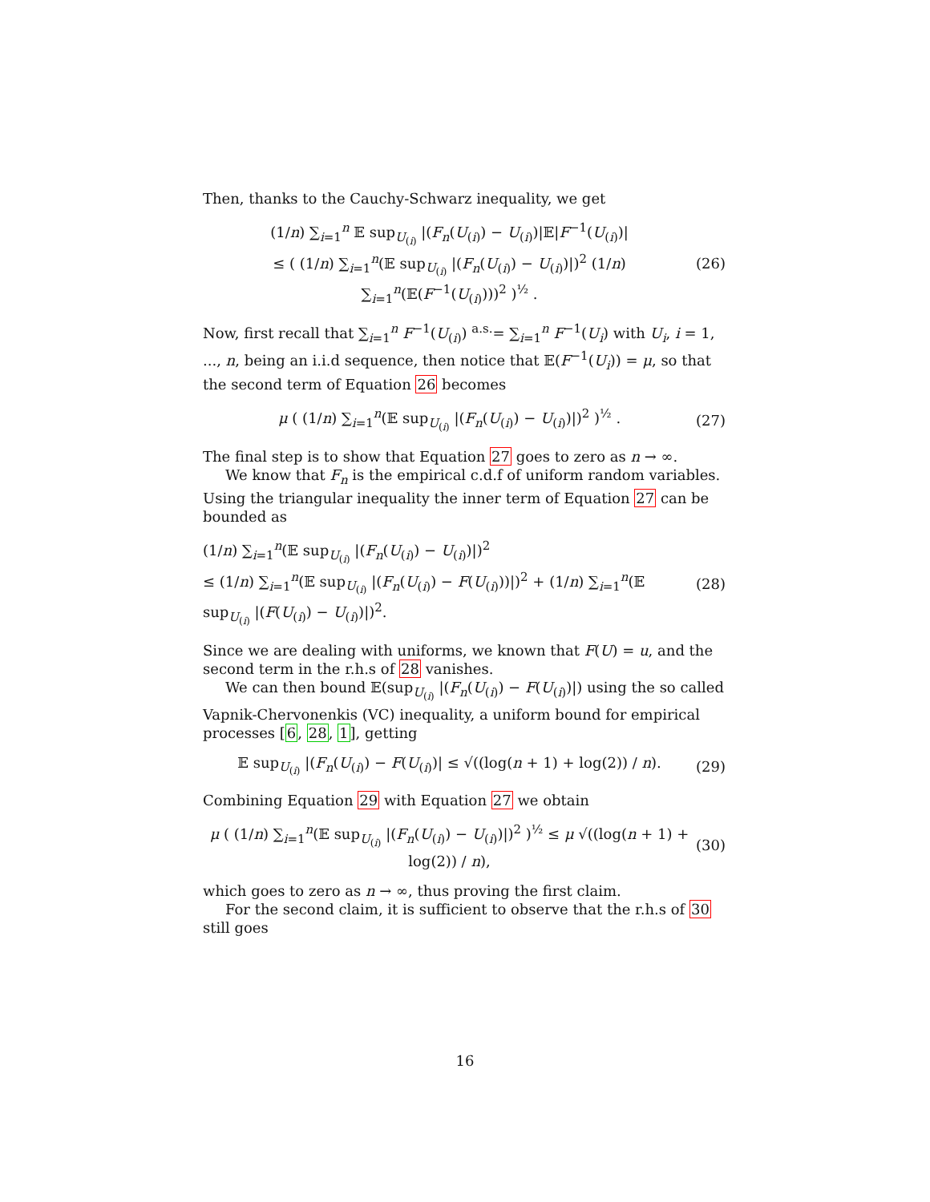Then, thanks to the Cauchy-Schwarz inequality, we get
(1/n) ∑<sub>i=1</sub><sup>n</sup> 𝔼 sup<sub>U<sub>(i)</sub></sub> |(F<sub>n</sub>(U<sub>(i)</sub>) − U<sub>(i)</sub>)|𝔼|F<sup>−1</sup>(U<sub>(i)</sub>)|
≤ ( (1/n) ∑<sub>i=1</sub><sup>n</sup>(𝔼 sup<sub>U<sub>(i)</sub></sub> |(F<sub>n</sub>(U<sub>(i)</sub>) − U<sub>(i)</sub>)|)<sup>2</sup> (1/n) ∑<sub>i=1</sub><sup>n</sup>(𝔼(F<sup>−1</sup>(U<sub>(i)</sub>)))<sup>2</sup> )<sup>½</sup> .
(26)
Now, first recall that ∑<sub>i=1</sub><sup>n</sup> F<sup>−1</sup>(U<sub>(i)</sub>) <sup>a.s.</sup>= ∑<sub>i=1</sub><sup>n</sup> F<sup>−1</sup>(U<sub>i</sub>) with U<sub>i</sub>, i = 1, ..., n, being an i.i.d sequence, then notice that 𝔼(F<sup>−1</sup>(U<sub>i</sub>)) = μ, so that the second term of Equation 26 becomes
μ ( (1/n) ∑<sub>i=1</sub><sup>n</sup>(𝔼 sup<sub>U<sub>(i)</sub></sub> |(F<sub>n</sub>(U<sub>(i)</sub>) − U<sub>(i)</sub>)|)<sup>2</sup> )<sup>½</sup> .
(27)
The final step is to show that Equation 27 goes to zero as n → ∞.
We know that F<sub>n</sub> is the empirical c.d.f of uniform random variables. Using the triangular inequality the inner term of Equation 27 can be bounded as
(1/n) ∑<sub>i=1</sub><sup>n</sup>(𝔼 sup<sub>U<sub>(i)</sub></sub> |(F<sub>n</sub>(U<sub>(i)</sub>) − U<sub>(i)</sub>)|)<sup>2</sup>
≤ (1/n) ∑<sub>i=1</sub><sup>n</sup>(𝔼 sup<sub>U<sub>(i)</sub></sub> |(F<sub>n</sub>(U<sub>(i)</sub>) − F(U<sub>(i)</sub>))|)<sup>2</sup> + (1/n) ∑<sub>i=1</sub><sup>n</sup>(𝔼 sup<sub>U<sub>(i)</sub></sub> |(F(U<sub>(i)</sub>) − U<sub>(i)</sub>)|)<sup>2</sup>.
(28)
Since we are dealing with uniforms, we known that F(U) = u, and the second term in the r.h.s of 28 vanishes.
We can then bound 𝔼(sup<sub>U<sub>(i)</sub></sub> |(F<sub>n</sub>(U<sub>(i)</sub>) − F(U<sub>(i)</sub>)|) using the so called Vapnik-Chervonenkis (VC) inequality, a uniform bound for empirical processes [6, 28, 1], getting
𝔼 sup<sub>U<sub>(i)</sub></sub> |(F<sub>n</sub>(U<sub>(i)</sub>) − F(U<sub>(i)</sub>)| ≤ √((log(n + 1) + log(2)) / n).
(29)
Combining Equation 29 with Equation 27 we obtain
μ ( (1/n) ∑<sub>i=1</sub><sup>n</sup>(𝔼 sup<sub>U<sub>(i)</sub></sub> |(F<sub>n</sub>(U<sub>(i)</sub>) − U<sub>(i)</sub>)|)<sup>2</sup> )<sup>½</sup> ≤ μ √((log(n + 1) + log(2)) / n),
(30)
which goes to zero as n → ∞, thus proving the first claim.
For the second claim, it is sufficient to observe that the r.h.s of 30 still goes
16